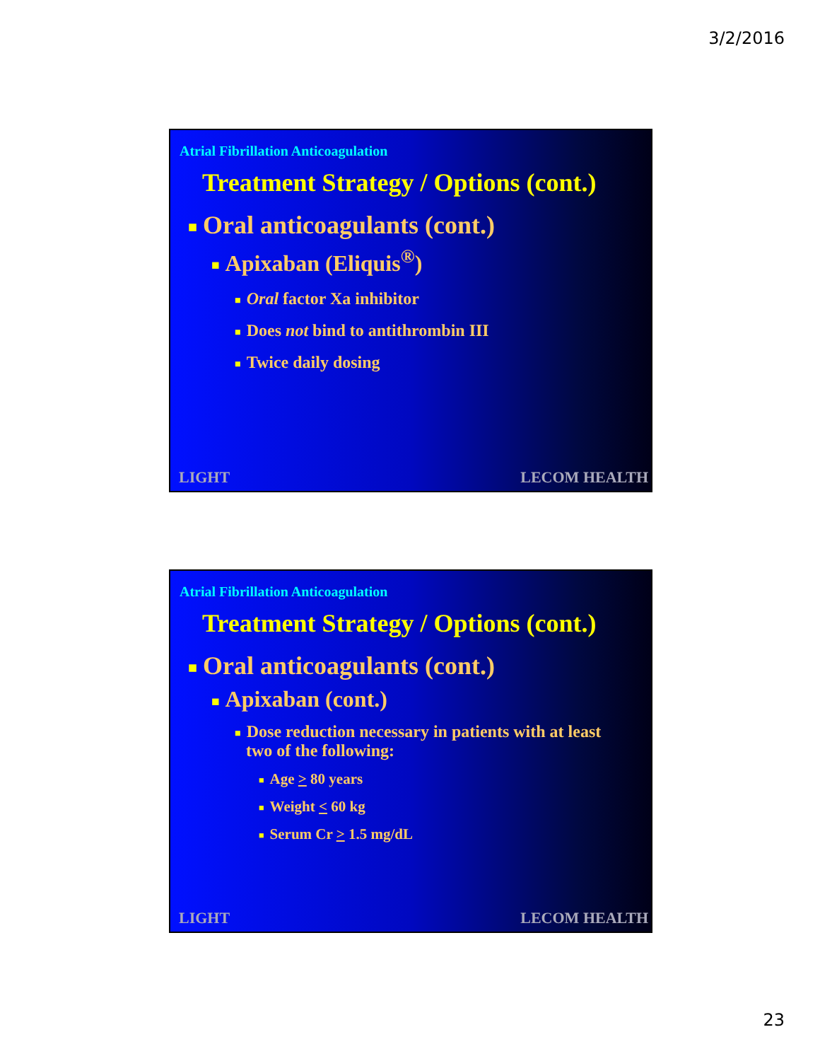3/2/2016
Atrial Fibrillation Anticoagulation
Treatment Strategy / Options (cont.)
■ Oral anticoagulants (cont.)
■ Apixaban (Eliquis<sup>®</sup>)
■ Oral factor Xa inhibitor
■ Does not bind to antithrombin III
■ Twice daily dosing
LIGHT LECOM HEALTH
Atrial Fibrillation Anticoagulation
Treatment Strategy / Options (cont.)
■ Oral anticoagulants (cont.)
■ Apixaban (cont.)
■ Dose reduction necessary in patients with at least
two of the following:
■ Age > 80 years
■ Weight < 60 kg
■ Serum Cr > 1.5 mg/dL
LIGHT LECOM HEALTH
23